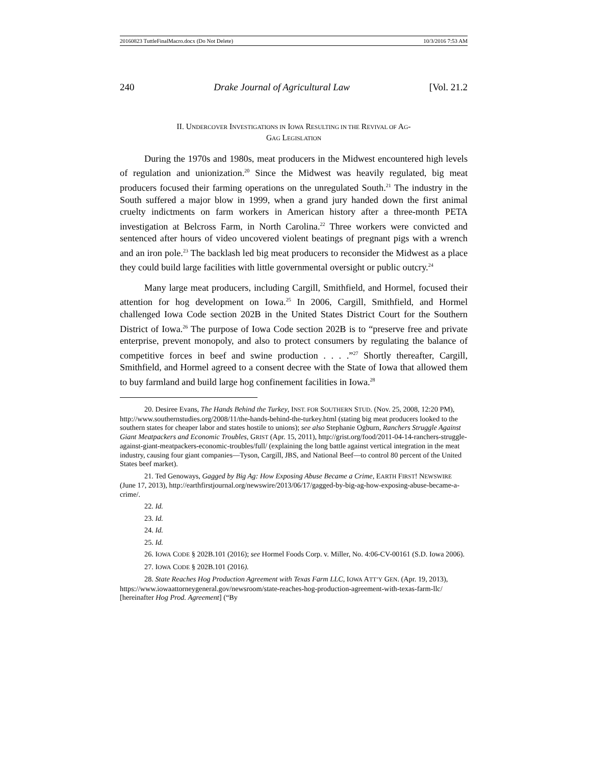20160823 TuttleFinalMacro.docx (Do Not Delete) 10/3/2016 7:53 AM
240 Drake Journal of Agricultural Law [Vol. 21.2
II. UNDERCOVER INVESTIGATIONS IN IOWA RESULTING IN THE REVIVAL OF AG-
GAG LEGISLATION
During the 1970s and 1980s, meat producers in the Midwest encountered high levels of regulation and unionization.<sup>20</sup> Since the Midwest was heavily regulated, big meat producers focused their farming operations on the unregulated South.<sup>21</sup> The industry in the South suffered a major blow in 1999, when a grand jury handed down the first animal cruelty indictments on farm workers in American history after a three-month PETA investigation at Belcross Farm, in North Carolina.<sup>22</sup> Three workers were convicted and sentenced after hours of video uncovered violent beatings of pregnant pigs with a wrench and an iron pole.<sup>23</sup> The backlash led big meat producers to reconsider the Midwest as a place they could build large facilities with little governmental oversight or public outcry.<sup>24</sup>
Many large meat producers, including Cargill, Smithfield, and Hormel, focused their attention for hog development on Iowa.<sup>25</sup> In 2006, Cargill, Smithfield, and Hormel challenged Iowa Code section 202B in the United States District Court for the Southern District of Iowa.<sup>26</sup> The purpose of Iowa Code section 202B is to “preserve free and private enterprise, prevent monopoly, and also to protect consumers by regulating the balance of competitive forces in beef and swine production . . . .”<sup>27</sup> Shortly thereafter, Cargill, Smithfield, and Hormel agreed to a consent decree with the State of Iowa that allowed them to buy farmland and build large hog confinement facilities in Iowa.<sup>28</sup>
20. Desiree Evans, The Hands Behind the Turkey, INST. FOR SOUTHERN STUD. (Nov. 25, 2008, 12:20 PM), http://www.southernstudies.org/2008/11/the-hands-behind-the-turkey.html (stating big meat producers looked to the southern states for cheaper labor and states hostile to unions); see also Stephanie Ogburn, Ranchers Struggle Against Giant Meatpackers and Economic Troubles, GRIST (Apr. 15, 2011), http://grist.org/food/2011-04-14-ranchers-struggle-against-giant-meatpackers-economic-troubles/full/ (explaining the long battle against vertical integration in the meat industry, causing four giant companies—Tyson, Cargill, JBS, and National Beef—to control 80 percent of the United States beef market).
21. Ted Genoways, Gagged by Big Ag: How Exposing Abuse Became a Crime, EARTH FIRST! NEWSWIRE (June 17, 2013), http://earthfirstjournal.org/newswire/2013/06/17/gagged-by-big-ag-how-exposing-abuse-became-a-crime/.
22. Id.
23. Id.
24. Id.
25. Id.
26. IOWA CODE § 202B.101 (2016); see Hormel Foods Corp. v. Miller, No. 4:06-CV-00161 (S.D. Iowa 2006).
27. IOWA CODE § 202B.101 (2016).
28. State Reaches Hog Production Agreement with Texas Farm LLC, IOWA ATT’Y GEN. (Apr. 19, 2013), https://www.iowaattorneygeneral.gov/newsroom/state-reaches-hog-production-agreement-with-texas-farm-llc/ [hereinafter Hog Prod. Agreement] (“By